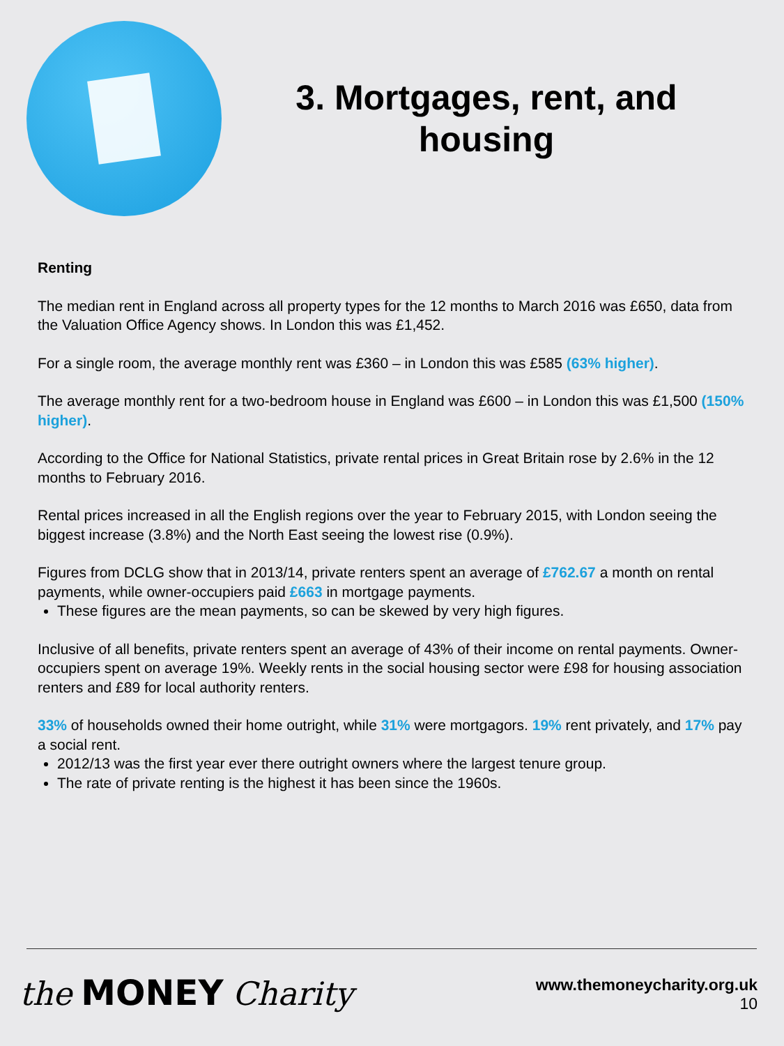3. Mortgages, rent, and housing
Renting
The median rent in England across all property types for the 12 months to March 2016 was £650, data from the Valuation Office Agency shows. In London this was £1,452.
For a single room, the average monthly rent was £360 – in London this was £585 (63% higher).
The average monthly rent for a two-bedroom house in England was £600 – in London this was £1,500 (150% higher).
According to the Office for National Statistics, private rental prices in Great Britain rose by 2.6% in the 12 months to February 2016.
Rental prices increased in all the English regions over the year to February 2015, with London seeing the biggest increase (3.8%) and the North East seeing the lowest rise (0.9%).
Figures from DCLG show that in 2013/14, private renters spent an average of £762.67 a month on rental payments, while owner-occupiers paid £663 in mortgage payments.
These figures are the mean payments, so can be skewed by very high figures.
Inclusive of all benefits, private renters spent an average of 43% of their income on rental payments. Owner-occupiers spent on average 19%. Weekly rents in the social housing sector were £98 for housing association renters and £89 for local authority renters.
33% of households owned their home outright, while 31% were mortgagors. 19% rent privately, and 17% pay a social rent.
2012/13 was the first year ever there outright owners where the largest tenure group.
The rate of private renting is the highest it has been since the 1960s.
the MONEY Charity
www.themoneycharity.org.uk
10